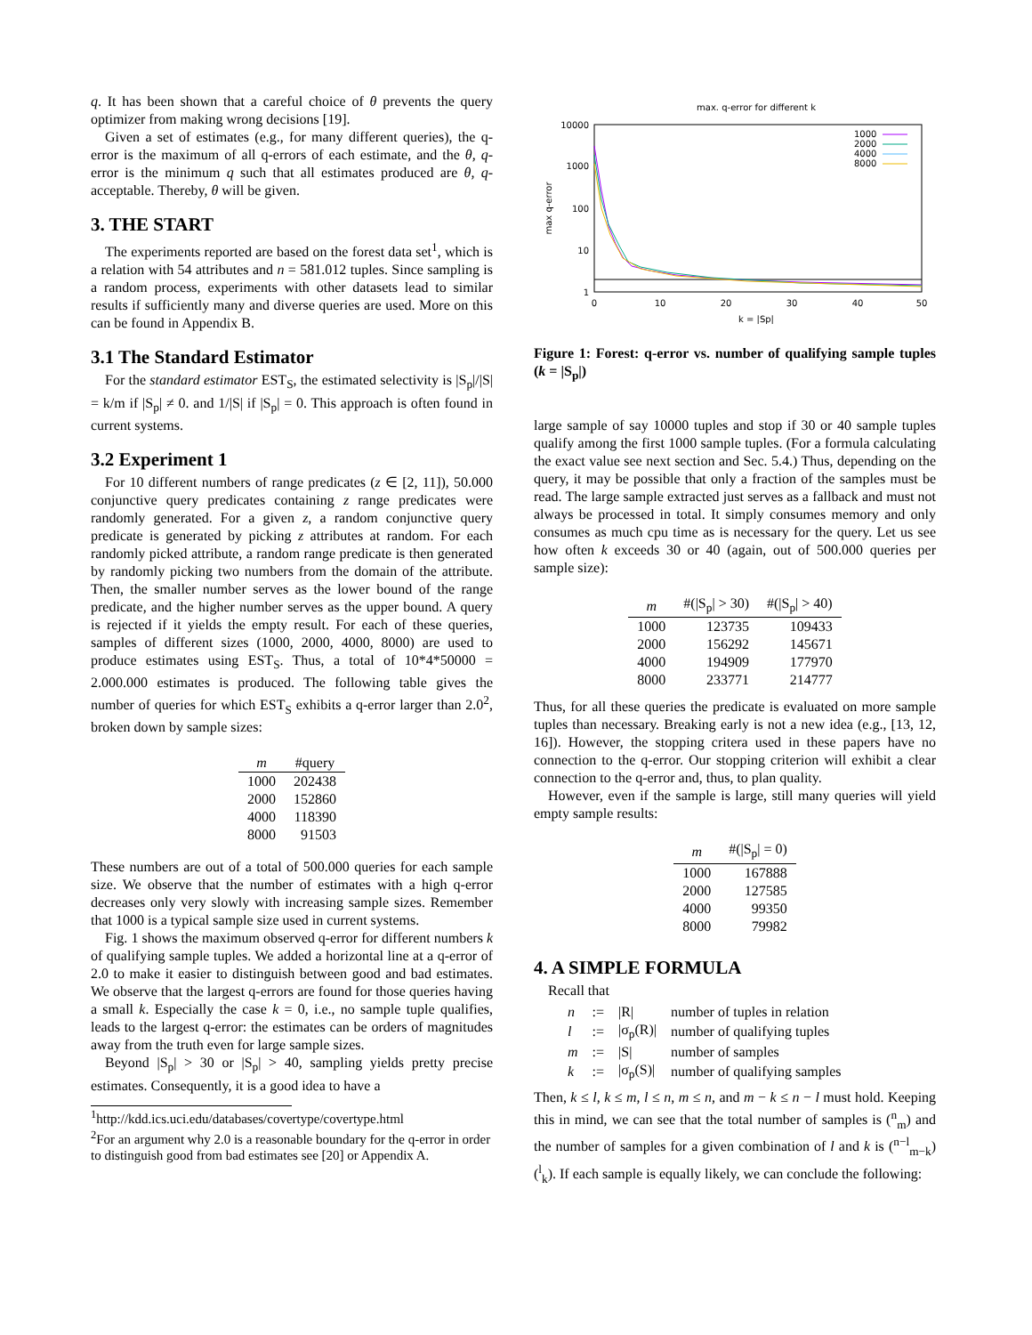q. It has been shown that a careful choice of θ prevents the query optimizer from making wrong decisions [19].
Given a set of estimates (e.g., for many different queries), the q-error is the maximum of all q-errors of each estimate, and the θ, q-error is the minimum q such that all estimates produced are θ, q-acceptable. Thereby, θ will be given.
3. THE START
The experiments reported are based on the forest data set<sup>1</sup>, which is a relation with 54 attributes and n = 581.012 tuples. Since sampling is a random process, experiments with other datasets lead to similar results if sufficiently many and diverse queries are used. More on this can be found in Appendix B.
3.1 The Standard Estimator
For the standard estimator EST<sub>S</sub>, the estimated selectivity is |S<sub>p</sub>|/|S| = k/m if |S<sub>p</sub>| ≠ 0. and 1/|S| if |S<sub>p</sub>| = 0. This approach is often found in current systems.
3.2 Experiment 1
For 10 different numbers of range predicates (z ∈ [2, 11]), 50.000 conjunctive query predicates containing z range predicates were randomly generated. For a given z, a random conjunctive query predicate is generated by picking z attributes at random. For each randomly picked attribute, a random range predicate is then generated by randomly picking two numbers from the domain of the attribute. Then, the smaller number serves as the lower bound of the range predicate, and the higher number serves as the upper bound. A query is rejected if it yields the empty result. For each of these queries, samples of different sizes (1000, 2000, 4000, 8000) are used to produce estimates using EST<sub>S</sub>. Thus, a total of 10*4*50000 = 2.000.000 estimates is produced. The following table gives the number of queries for which EST<sub>S</sub> exhibits a q-error larger than 2.0<sup>2</sup>, broken down by sample sizes:
| m | #query |
| --- | --- |
| 1000 | 202438 |
| 2000 | 152860 |
| 4000 | 118390 |
| 8000 | 91503 |
These numbers are out of a total of 500.000 queries for each sample size. We observe that the number of estimates with a high q-error decreases only very slowly with increasing sample sizes. Remember that 1000 is a typical sample size used in current systems.
Fig. 1 shows the maximum observed q-error for different numbers k of qualifying sample tuples. We added a horizontal line at a q-error of 2.0 to make it easier to distinguish between good and bad estimates. We observe that the largest q-errors are found for those queries having a small k. Especially the case k = 0, i.e., no sample tuple qualifies, leads to the largest q-error: the estimates can be orders of magnitudes away from the truth even for large sample sizes.
Beyond |S<sub>p</sub>| > 30 or |S<sub>p</sub>| > 40, sampling yields pretty precise estimates. Consequently, it is a good idea to have a
<sup>1</sup> http://kdd.ics.uci.edu/databases/covertype/covertype.html
<sup>2</sup> For an argument why 2.0 is a reasonable boundary for the q-error in order to distinguish good from bad estimates see [20] or Appendix A.
max. q-error for different k
10000
1000
100
10
1
0
10
20
30
40
50
k = |Sp|
max q-error
1000
2000
4000
8000
Figure 1: Forest: q-error vs. number of qualifying sample tuples (k = |S<sub>p</sub>|)
large sample of say 10000 tuples and stop if 30 or 40 sample tuples qualify among the first 1000 sample tuples. (For a formula calculating the exact value see next section and Sec. 5.4.) Thus, depending on the query, it may be possible that only a fraction of the samples must be read. The large sample extracted just serves as a fallback and must not always be processed in total. It simply consumes memory and only consumes as much cpu time as is necessary for the query. Let us see how often k exceeds 30 or 40 (again, out of 500.000 queries per sample size):
| m | #(/S<sub>p</sub>/ > 30) | #(/S<sub>p</sub>/ > 40) |
| --- | --- | --- |
| 1000 | 123735 | 109433 |
| 2000 | 156292 | 145671 |
| 4000 | 194909 | 177970 |
| 8000 | 233771 | 214777 |
Thus, for all these queries the predicate is evaluated on more sample tuples than necessary. Breaking early is not a new idea (e.g., [13, 12, 16]). However, the stopping critera used in these papers have no connection to the q-error. Our stopping criterion will exhibit a clear connection to the q-error and, thus, to plan quality.
However, even if the sample is large, still many queries will yield empty sample results:
| m | #(/S<sub>p</sub>/ = 0) |
| --- | --- |
| 1000 | 167888 |
| 2000 | 127585 |
| 4000 | 99350 |
| 8000 | 79982 |
4. A SIMPLE FORMULA
Recall that
| n | := | /R/ | number of tuples in relation |
| l | := | /σ<sub>p</sub>(R)/ | number of qualifying tuples |
| m | := | /S/ | number of samples |
| k | := | /σ<sub>p</sub>(S)/ | number of qualifying samples |
Then, k ≤ l, k ≤ m, l ≤ n, m ≤ n, and m − k ≤ n − l must hold. Keeping this in mind, we can see that the total number of samples is (<sup>n</sup><sub>m</sub>) and the number of samples for a given combination of l and k is (<sup>n−l</sup><sub>m−k</sub>)(<sup>l</sup><sub>k</sub>). If each sample is equally likely, we can conclude the following: